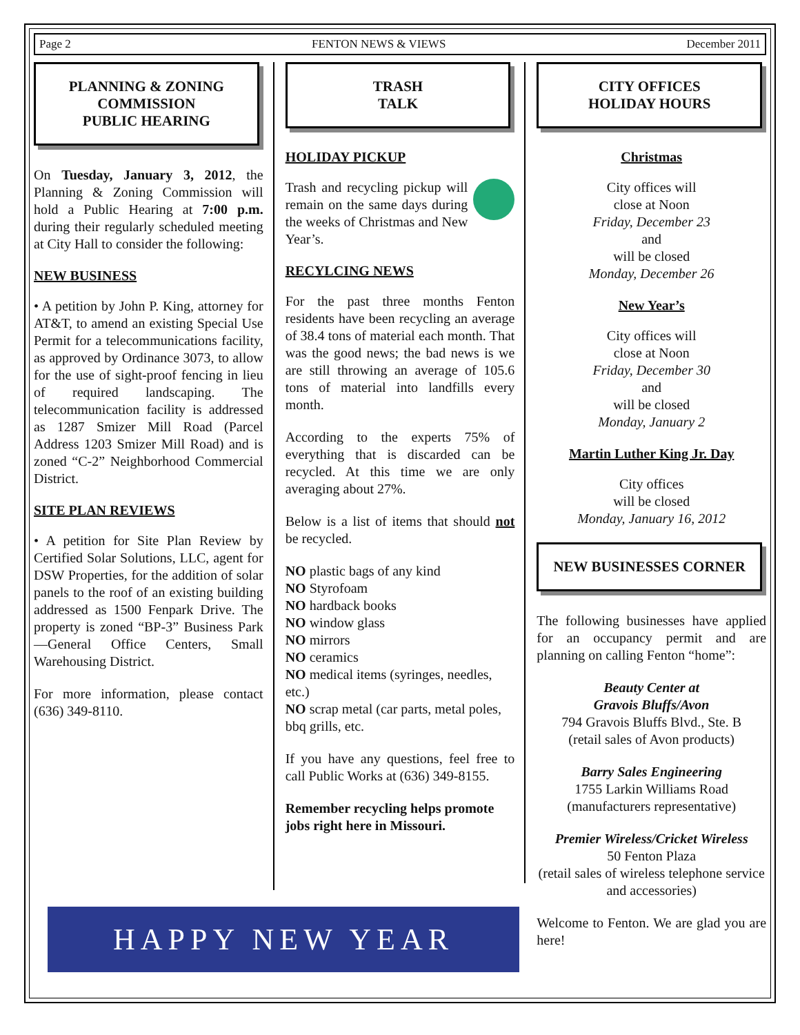Page 2 FENTON NEWS & VIEWS December 2011
PLANNING & ZONING COMMISSION
PUBLIC HEARING
On Tuesday, January 3, 2012, the Planning & Zoning Commission will hold a Public Hearing at 7:00 p.m. during their regularly scheduled meeting at City Hall to consider the following:
NEW BUSINESS
• A petition by John P. King, attorney for AT&T, to amend an existing Special Use Permit for a telecommunications facility, as approved by Ordinance 3073, to allow for the use of sight-proof fencing in lieu of required landscaping. The telecommunication facility is addressed as 1287 Smizer Mill Road (Parcel Address 1203 Smizer Mill Road) and is zoned “C-2” Neighborhood Commercial District.
SITE PLAN REVIEWS
• A petition for Site Plan Review by Certified Solar Solutions, LLC, agent for DSW Properties, for the addition of solar panels to the roof of an existing building addressed as 1500 Fenpark Drive. The property is zoned “BP-3” Business Park—General Office Centers, Small Warehousing District.
For more information, please contact (636) 349-8110.
TRASH
TALK
HOLIDAY PICKUP
Trash and recycling pickup will remain on the same days during the weeks of Christmas and New Year’s.
RECYLCING NEWS
For the past three months Fenton residents have been recycling an average of 38.4 tons of material each month. That was the good news; the bad news is we are still throwing an average of 105.6 tons of material into landfills every month.
According to the experts 75% of everything that is discarded can be recycled. At this time we are only averaging about 27%.
Below is a list of items that should not be recycled.
NO plastic bags of any kind
NO Styrofoam
NO hardback books
NO window glass
NO mirrors
NO ceramics
NO medical items (syringes, needles, etc.)
NO scrap metal (car parts, metal poles, bbq grills, etc.
If you have any questions, feel free to call Public Works at (636) 349-8155.
Remember recycling helps promote jobs right here in Missouri.
CITY OFFICES
HOLIDAY HOURS
Christmas
City offices will
close at Noon
Friday, December 23
and
will be closed
Monday, December 26
New Year’s
City offices will
close at Noon
Friday, December 30
and
will be closed
Monday, January 2
Martin Luther King Jr. Day
City offices
will be closed
Monday, January 16, 2012
NEW BUSINESSES CORNER
The following businesses have applied for an occupancy permit and are planning on calling Fenton “home”:
Beauty Center at
Gravois Bluffs/Avon
794 Gravois Bluffs Blvd., Ste. B
(retail sales of Avon products)
Barry Sales Engineering
1755 Larkin Williams Road
(manufacturers representative)
Premier Wireless/Cricket Wireless
50 Fenton Plaza
(retail sales of wireless telephone service and accessories)
Welcome to Fenton. We are glad you are here!
HAPPY NEW YEAR